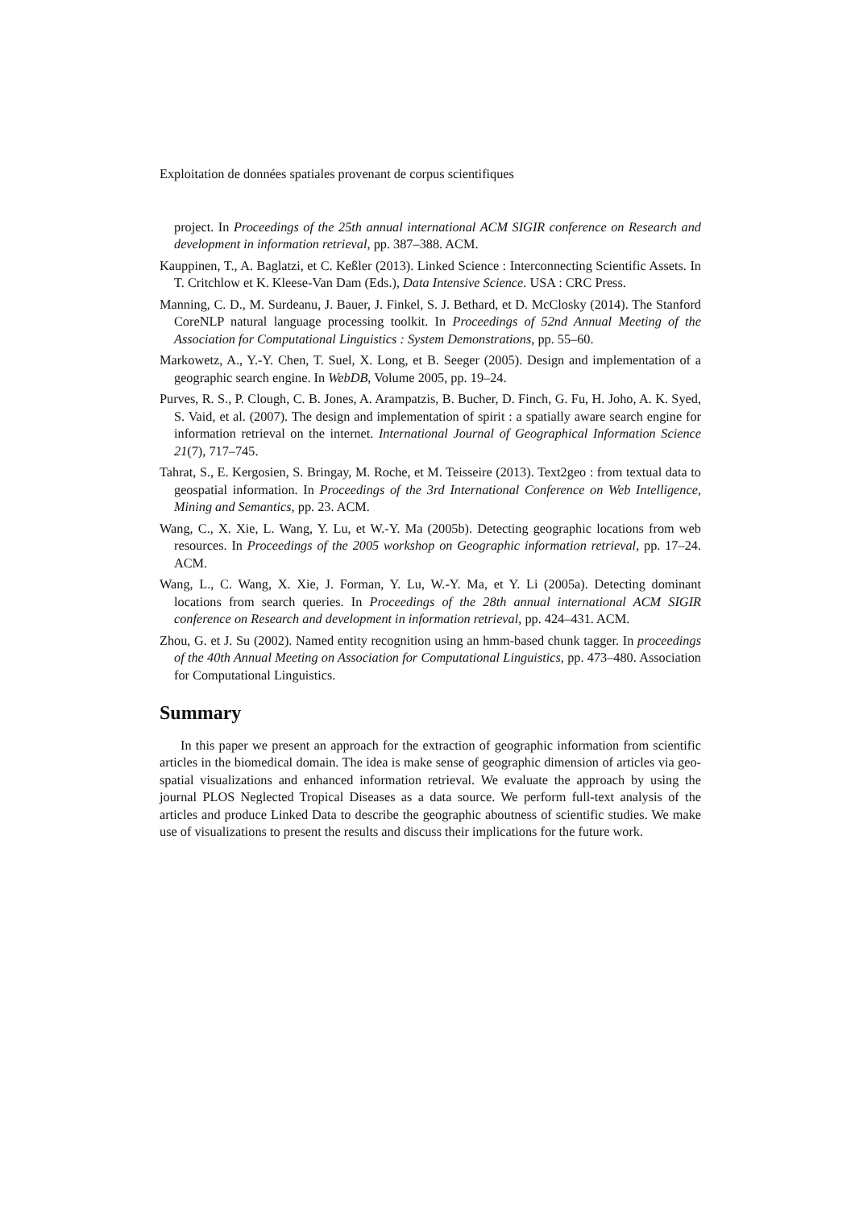Exploitation de données spatiales provenant de corpus scientifiques
project. In Proceedings of the 25th annual international ACM SIGIR conference on Research and development in information retrieval, pp. 387–388. ACM.
Kauppinen, T., A. Baglatzi, et C. Keßler (2013). Linked Science : Interconnecting Scientific Assets. In T. Critchlow et K. Kleese-Van Dam (Eds.), Data Intensive Science. USA : CRC Press.
Manning, C. D., M. Surdeanu, J. Bauer, J. Finkel, S. J. Bethard, et D. McClosky (2014). The Stanford CoreNLP natural language processing toolkit. In Proceedings of 52nd Annual Meeting of the Association for Computational Linguistics : System Demonstrations, pp. 55–60.
Markowetz, A., Y.-Y. Chen, T. Suel, X. Long, et B. Seeger (2005). Design and implementation of a geographic search engine. In WebDB, Volume 2005, pp. 19–24.
Purves, R. S., P. Clough, C. B. Jones, A. Arampatzis, B. Bucher, D. Finch, G. Fu, H. Joho, A. K. Syed, S. Vaid, et al. (2007). The design and implementation of spirit : a spatially aware search engine for information retrieval on the internet. International Journal of Geographical Information Science 21(7), 717–745.
Tahrat, S., E. Kergosien, S. Bringay, M. Roche, et M. Teisseire (2013). Text2geo : from textual data to geospatial information. In Proceedings of the 3rd International Conference on Web Intelligence, Mining and Semantics, pp. 23. ACM.
Wang, C., X. Xie, L. Wang, Y. Lu, et W.-Y. Ma (2005b). Detecting geographic locations from web resources. In Proceedings of the 2005 workshop on Geographic information retrieval, pp. 17–24. ACM.
Wang, L., C. Wang, X. Xie, J. Forman, Y. Lu, W.-Y. Ma, et Y. Li (2005a). Detecting dominant locations from search queries. In Proceedings of the 28th annual international ACM SIGIR conference on Research and development in information retrieval, pp. 424–431. ACM.
Zhou, G. et J. Su (2002). Named entity recognition using an hmm-based chunk tagger. In proceedings of the 40th Annual Meeting on Association for Computational Linguistics, pp. 473–480. Association for Computational Linguistics.
Summary
In this paper we present an approach for the extraction of geographic information from scientific articles in the biomedical domain. The idea is make sense of geographic dimension of articles via geo-spatial visualizations and enhanced information retrieval. We evaluate the approach by using the journal PLOS Neglected Tropical Diseases as a data source. We perform full-text analysis of the articles and produce Linked Data to describe the geographic aboutness of scientific studies. We make use of visualizations to present the results and discuss their implications for the future work.